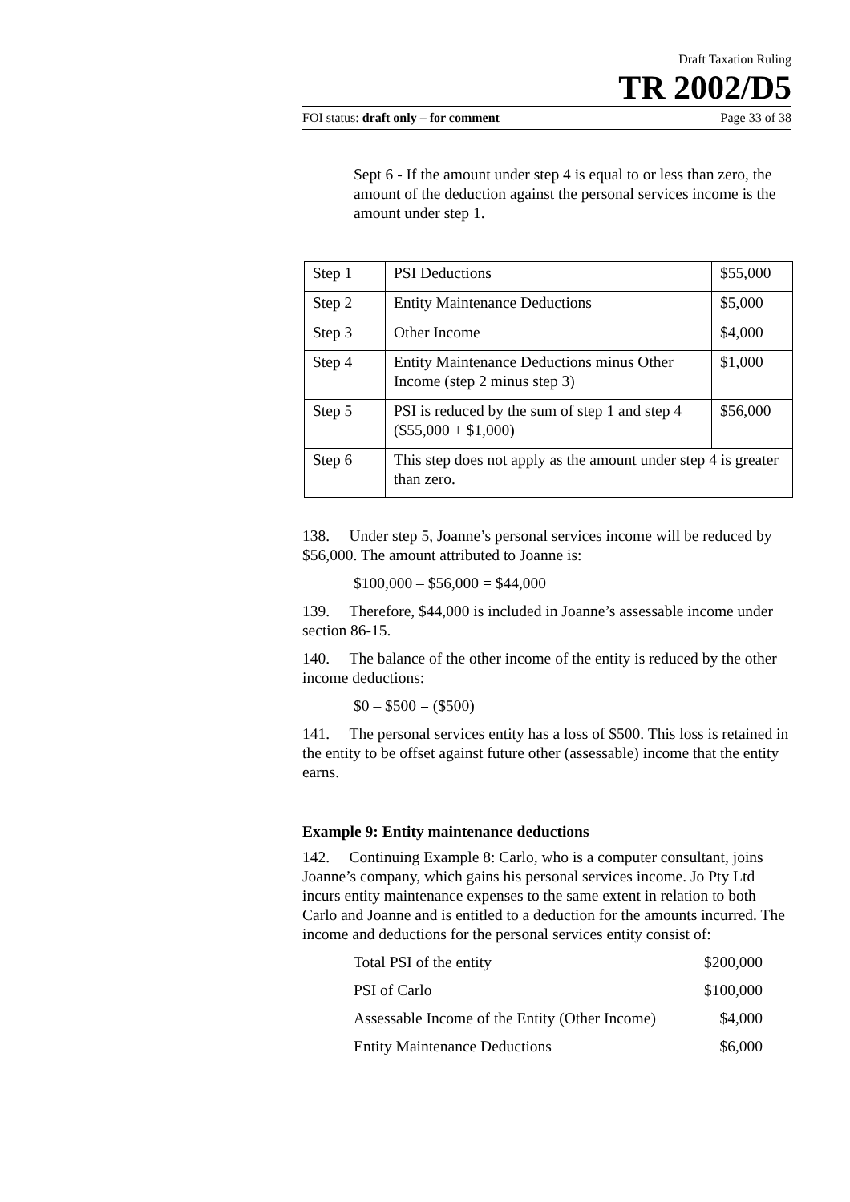Draft Taxation Ruling
TR 2002/D5
FOI status: draft only – for comment Page 33 of 38
Sept 6 - If the amount under step 4 is equal to or less than zero, the amount of the deduction against the personal services income is the amount under step 1.
| Step 1 | PSI Deductions | $55,000 |
| Step 2 | Entity Maintenance Deductions | $5,000 |
| Step 3 | Other Income | $4,000 |
| Step 4 | Entity Maintenance Deductions minus Other Income (step 2 minus step 3) | $1,000 |
| Step 5 | PSI is reduced by the sum of step 1 and step 4 ($55,000 + $1,000) | $56,000 |
| Step 6 | This step does not apply as the amount under step 4 is greater than zero. | |
138. Under step 5, Joanne’s personal services income will be reduced by $56,000. The amount attributed to Joanne is:
$100,000 – $56,000 = $44,000
139. Therefore, $44,000 is included in Joanne’s assessable income under section 86-15.
140. The balance of the other income of the entity is reduced by the other income deductions:
$0 – $500 = ($500)
141. The personal services entity has a loss of $500. This loss is retained in the entity to be offset against future other (assessable) income that the entity earns.
Example 9: Entity maintenance deductions
142. Continuing Example 8: Carlo, who is a computer consultant, joins Joanne’s company, which gains his personal services income. Jo Pty Ltd incurs entity maintenance expenses to the same extent in relation to both Carlo and Joanne and is entitled to a deduction for the amounts incurred. The income and deductions for the personal services entity consist of:
Total PSI of the entity $200,000
PSI of Carlo $100,000
Assessable Income of the Entity (Other Income) $4,000
Entity Maintenance Deductions $6,000